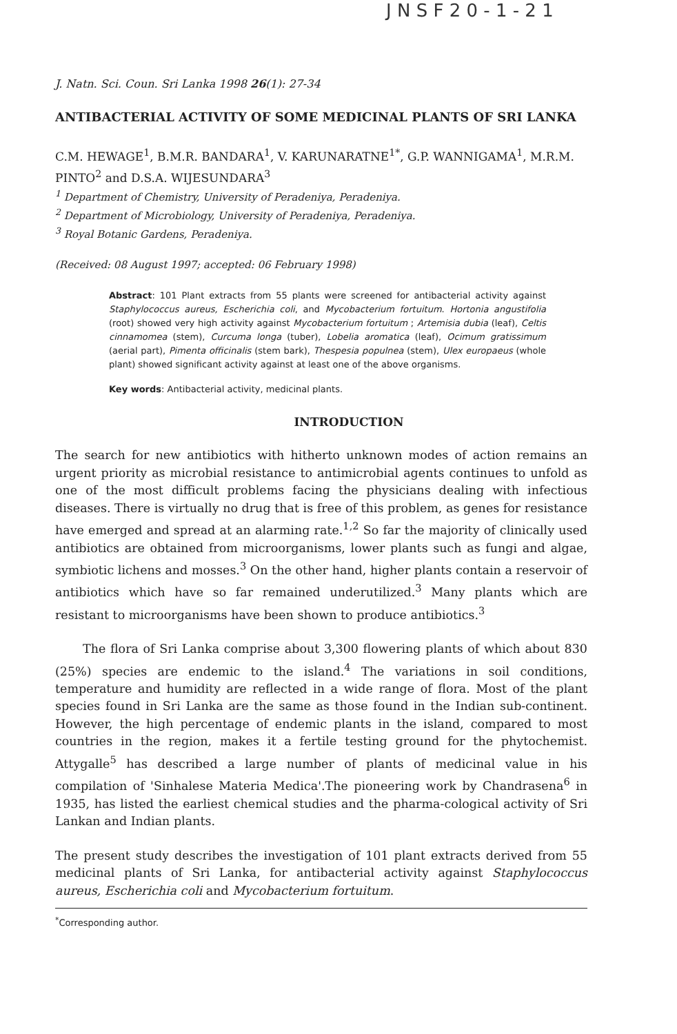J N S F 2 0 - 1 - 2 1
J. Natn. Sci. Coun. Sri Lanka 1998 26(1): 27-34
ANTIBACTERIAL ACTIVITY OF SOME MEDICINAL PLANTS OF SRI LANKA
C.M. HEWAGE<sup>1</sup>, B.M.R. BANDARA<sup>1</sup>, V. KARUNARATNE<sup>1*</sup>, G.P. WANNIGAMA<sup>1</sup>, M.R.M. PINTO<sup>2</sup> and D.S.A. WIJESUNDARA<sup>3</sup>
<sup>1</sup> Department of Chemistry, University of Peradeniya, Peradeniya.
<sup>2</sup> Department of Microbiology, University of Peradeniya, Peradeniya.
<sup>3</sup> Royal Botanic Gardens, Peradeniya.
(Received: 08 August 1997; accepted: 06 February 1998)
Abstract: 101 Plant extracts from 55 plants were screened for antibacterial activity against Staphylococcus aureus, Escherichia coli, and Mycobacterium fortuitum. Hortonia angustifolia (root) showed very high activity against Mycobacterium fortuitum ; Artemisia dubia (leaf), Celtis cinnamomea (stem), Curcuma longa (tuber), Lobelia aromatica (leaf), Ocimum gratissimum (aerial part), Pimenta officinalis (stem bark), Thespesia populnea (stem), Ulex europaeus (whole plant) showed significant activity against at least one of the above organisms.
Key words: Antibacterial activity, medicinal plants.
INTRODUCTION
The search for new antibiotics with hitherto unknown modes of action remains an urgent priority as microbial resistance to antimicrobial agents continues to unfold as one of the most difficult problems facing the physicians dealing with infectious diseases. There is virtually no drug that is free of this problem, as genes for resistance have emerged and spread at an alarming rate.<sup>1,2</sup> So far the majority of clinically used antibiotics are obtained from microorganisms, lower plants such as fungi and algae, symbiotic lichens and mosses.<sup>3</sup> On the other hand, higher plants contain a reservoir of antibiotics which have so far remained underutilized.<sup>3</sup> Many plants which are resistant to microorganisms have been shown to produce antibiotics.<sup>3</sup>
The flora of Sri Lanka comprise about 3,300 flowering plants of which about 830 (25%) species are endemic to the island.<sup>4</sup> The variations in soil conditions, temperature and humidity are reflected in a wide range of flora. Most of the plant species found in Sri Lanka are the same as those found in the Indian sub-continent. However, the high percentage of endemic plants in the island, compared to most countries in the region, makes it a fertile testing ground for the phytochemist. Attygalle<sup>5</sup> has described a large number of plants of medicinal value in his compilation of 'Sinhalese Materia Medica'.The pioneering work by Chandrasena<sup>6</sup> in 1935, has listed the earliest chemical studies and the pharma-cological activity of Sri Lankan and Indian plants.
The present study describes the investigation of 101 plant extracts derived from 55 medicinal plants of Sri Lanka, for antibacterial activity against Staphylococcus aureus, Escherichia coli and Mycobacterium fortuitum.
<sup>*</sup> Corresponding author.